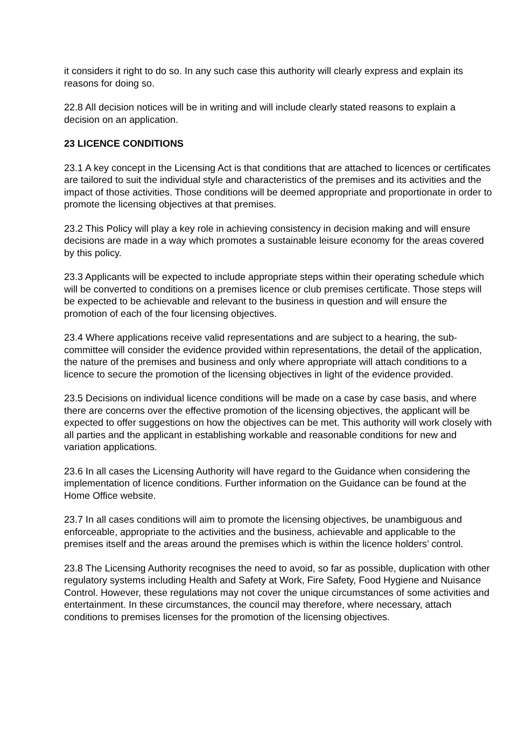it considers it right to do so. In any such case this authority will clearly express and explain its reasons for doing so.
22.8 All decision notices will be in writing and will include clearly stated reasons to explain a decision on an application.
23 LICENCE CONDITIONS
23.1 A key concept in the Licensing Act is that conditions that are attached to licences or certificates are tailored to suit the individual style and characteristics of the premises and its activities and the impact of those activities. Those conditions will be deemed appropriate and proportionate in order to promote the licensing objectives at that premises.
23.2 This Policy will play a key role in achieving consistency in decision making and will ensure decisions are made in a way which promotes a sustainable leisure economy for the areas covered by this policy.
23.3 Applicants will be expected to include appropriate steps within their operating schedule which will be converted to conditions on a premises licence or club premises certificate. Those steps will be expected to be achievable and relevant to the business in question and will ensure the promotion of each of the four licensing objectives.
23.4 Where applications receive valid representations and are subject to a hearing, the sub-committee will consider the evidence provided within representations, the detail of the application, the nature of the premises and business and only where appropriate will attach conditions to a licence to secure the promotion of the licensing objectives in light of the evidence provided.
23.5 Decisions on individual licence conditions will be made on a case by case basis, and where there are concerns over the effective promotion of the licensing objectives, the applicant will be expected to offer suggestions on how the objectives can be met. This authority will work closely with all parties and the applicant in establishing workable and reasonable conditions for new and variation applications.
23.6 In all cases the Licensing Authority will have regard to the Guidance when considering the implementation of licence conditions. Further information on the Guidance can be found at the Home Office website.
23.7 In all cases conditions will aim to promote the licensing objectives, be unambiguous and enforceable, appropriate to the activities and the business, achievable and applicable to the premises itself and the areas around the premises which is within the licence holders’ control.
23.8 The Licensing Authority recognises the need to avoid, so far as possible, duplication with other regulatory systems including Health and Safety at Work, Fire Safety, Food Hygiene and Nuisance Control. However, these regulations may not cover the unique circumstances of some activities and entertainment. In these circumstances, the council may therefore, where necessary, attach conditions to premises licenses for the promotion of the licensing objectives.